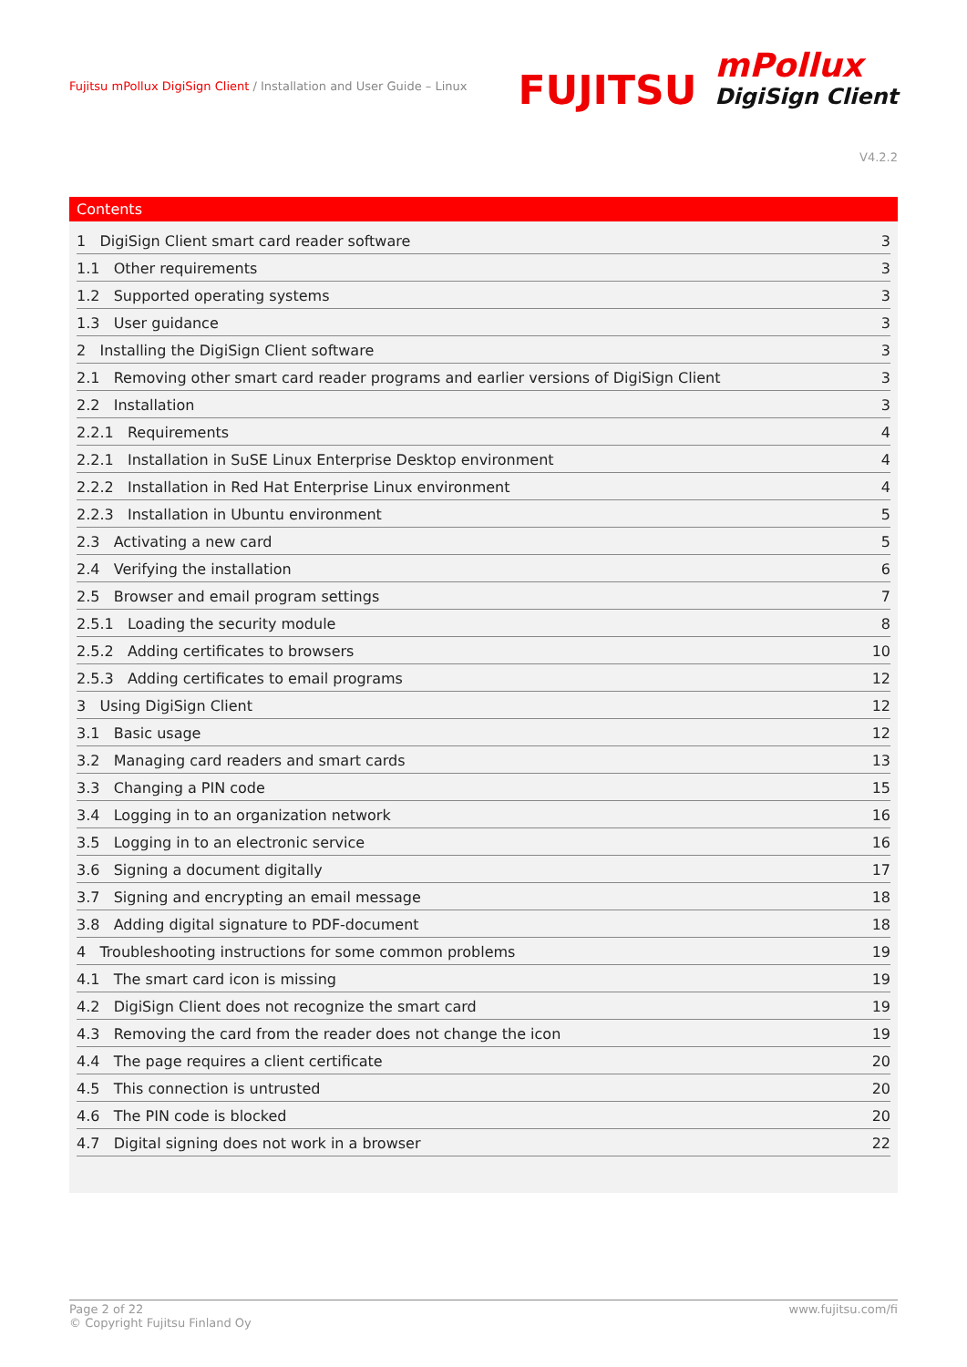Fujitsu mPollux DigiSign Client / Installation and User Guide – Linux
FUJITSU mPollux DigiSign Client
V4.2.2
Contents
| 1 DigiSign Client smart card reader software | 3 |
| 1.1 Other requirements | 3 |
| 1.2 Supported operating systems | 3 |
| 1.3 User guidance | 3 |
| 2 Installing the DigiSign Client software | 3 |
| 2.1 Removing other smart card reader programs and earlier versions of DigiSign Client | 3 |
| 2.2 Installation | 3 |
| 2.2.1 Requirements | 4 |
| 2.2.1 Installation in SuSE Linux Enterprise Desktop environment | 4 |
| 2.2.2 Installation in Red Hat Enterprise Linux environment | 4 |
| 2.2.3 Installation in Ubuntu environment | 5 |
| 2.3 Activating a new card | 5 |
| 2.4 Verifying the installation | 6 |
| 2.5 Browser and email program settings | 7 |
| 2.5.1 Loading the security module | 8 |
| 2.5.2 Adding certificates to browsers | 10 |
| 2.5.3 Adding certificates to email programs | 12 |
| 3 Using DigiSign Client | 12 |
| 3.1 Basic usage | 12 |
| 3.2 Managing card readers and smart cards | 13 |
| 3.3 Changing a PIN code | 15 |
| 3.4 Logging in to an organization network | 16 |
| 3.5 Logging in to an electronic service | 16 |
| 3.6 Signing a document digitally | 17 |
| 3.7 Signing and encrypting an email message | 18 |
| 3.8 Adding digital signature to PDF-document | 18 |
| 4 Troubleshooting instructions for some common problems | 19 |
| 4.1 The smart card icon is missing | 19 |
| 4.2 DigiSign Client does not recognize the smart card | 19 |
| 4.3 Removing the card from the reader does not change the icon | 19 |
| 4.4 The page requires a client certificate | 20 |
| 4.5 This connection is untrusted | 20 |
| 4.6 The PIN code is blocked | 20 |
| 4.7 Digital signing does not work in a browser | 22 |
Page 2 of 22
© Copyright Fujitsu Finland Oy
www.fujitsu.com/fi